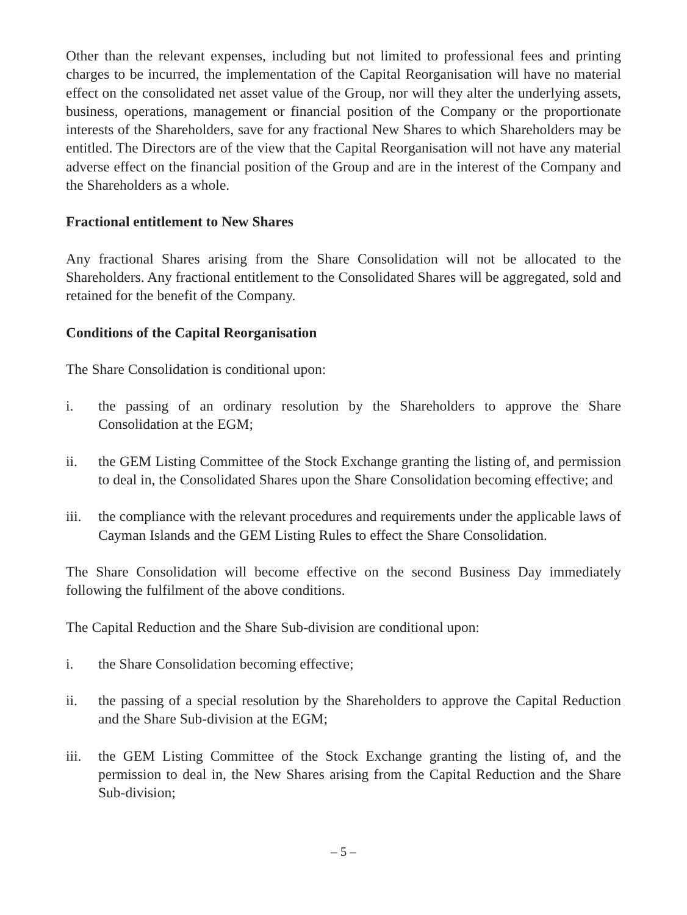Other than the relevant expenses, including but not limited to professional fees and printing charges to be incurred, the implementation of the Capital Reorganisation will have no material effect on the consolidated net asset value of the Group, nor will they alter the underlying assets, business, operations, management or financial position of the Company or the proportionate interests of the Shareholders, save for any fractional New Shares to which Shareholders may be entitled. The Directors are of the view that the Capital Reorganisation will not have any material adverse effect on the financial position of the Group and are in the interest of the Company and the Shareholders as a whole.
Fractional entitlement to New Shares
Any fractional Shares arising from the Share Consolidation will not be allocated to the Shareholders. Any fractional entitlement to the Consolidated Shares will be aggregated, sold and retained for the benefit of the Company.
Conditions of the Capital Reorganisation
The Share Consolidation is conditional upon:
i. the passing of an ordinary resolution by the Shareholders to approve the Share Consolidation at the EGM;
ii. the GEM Listing Committee of the Stock Exchange granting the listing of, and permission to deal in, the Consolidated Shares upon the Share Consolidation becoming effective; and
iii. the compliance with the relevant procedures and requirements under the applicable laws of Cayman Islands and the GEM Listing Rules to effect the Share Consolidation.
The Share Consolidation will become effective on the second Business Day immediately following the fulfilment of the above conditions.
The Capital Reduction and the Share Sub-division are conditional upon:
i. the Share Consolidation becoming effective;
ii. the passing of a special resolution by the Shareholders to approve the Capital Reduction and the Share Sub-division at the EGM;
iii. the GEM Listing Committee of the Stock Exchange granting the listing of, and the permission to deal in, the New Shares arising from the Capital Reduction and the Share Sub-division;
– 5 –